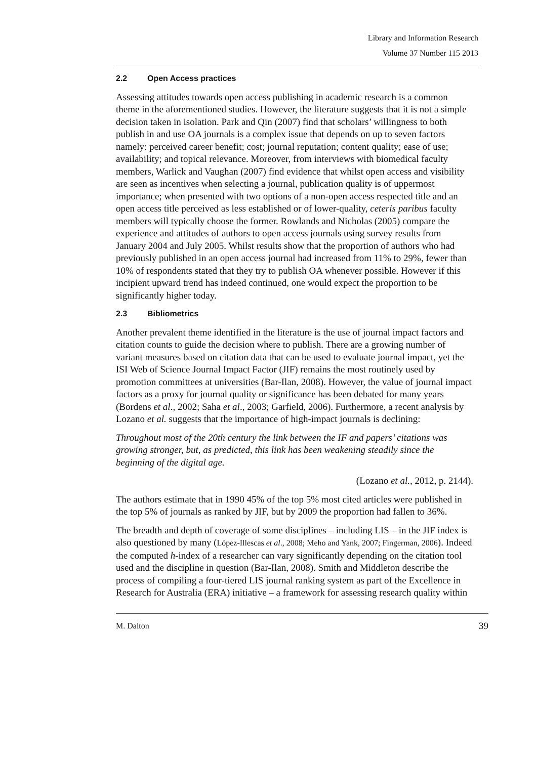Library and Information Research
Volume 37 Number 115 2013
2.2 Open Access practices
Assessing attitudes towards open access publishing in academic research is a common theme in the aforementioned studies. However, the literature suggests that it is not a simple decision taken in isolation. Park and Qin (2007) find that scholars’ willingness to both publish in and use OA journals is a complex issue that depends on up to seven factors namely: perceived career benefit; cost; journal reputation; content quality; ease of use; availability; and topical relevance. Moreover, from interviews with biomedical faculty members, Warlick and Vaughan (2007) find evidence that whilst open access and visibility are seen as incentives when selecting a journal, publication quality is of uppermost importance; when presented with two options of a non-open access respected title and an open access title perceived as less established or of lower-quality, ceteris paribus faculty members will typically choose the former. Rowlands and Nicholas (2005) compare the experience and attitudes of authors to open access journals using survey results from January 2004 and July 2005. Whilst results show that the proportion of authors who had previously published in an open access journal had increased from 11% to 29%, fewer than 10% of respondents stated that they try to publish OA whenever possible. However if this incipient upward trend has indeed continued, one would expect the proportion to be significantly higher today.
2.3 Bibliometrics
Another prevalent theme identified in the literature is the use of journal impact factors and citation counts to guide the decision where to publish. There are a growing number of variant measures based on citation data that can be used to evaluate journal impact, yet the ISI Web of Science Journal Impact Factor (JIF) remains the most routinely used by promotion committees at universities (Bar-Ilan, 2008). However, the value of journal impact factors as a proxy for journal quality or significance has been debated for many years (Bordens et al., 2002; Saha et al., 2003; Garfield, 2006). Furthermore, a recent analysis by Lozano et al. suggests that the importance of high-impact journals is declining:
Throughout most of the 20th century the link between the IF and papers’ citations was growing stronger, but, as predicted, this link has been weakening steadily since the beginning of the digital age.
(Lozano et al., 2012, p. 2144).
The authors estimate that in 1990 45% of the top 5% most cited articles were published in the top 5% of journals as ranked by JIF, but by 2009 the proportion had fallen to 36%.
The breadth and depth of coverage of some disciplines – including LIS – in the JIF index is also questioned by many (López-Illescas et al., 2008; Meho and Yank, 2007; Fingerman, 2006). Indeed the computed h-index of a researcher can vary significantly depending on the citation tool used and the discipline in question (Bar-Ilan, 2008). Smith and Middleton describe the process of compiling a four-tiered LIS journal ranking system as part of the Excellence in Research for Australia (ERA) initiative – a framework for assessing research quality within
M. Dalton 39